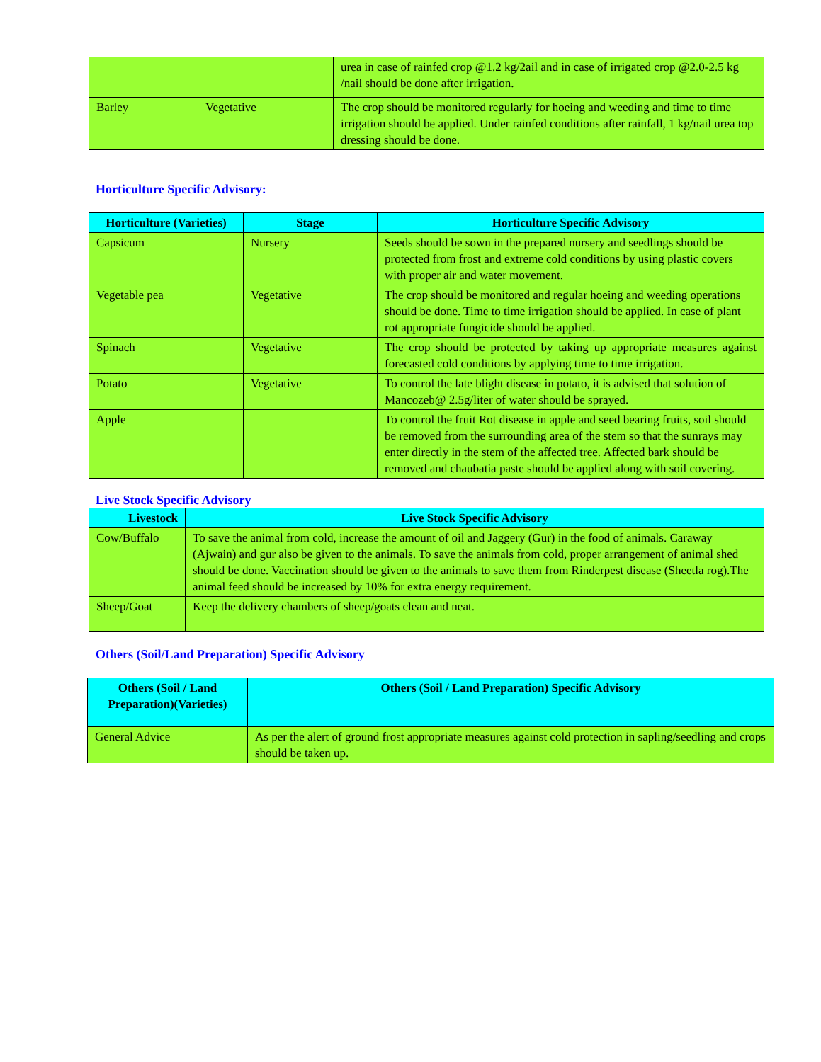| | | urea in case of rainfed crop @1.2 kg/2ail and in case of irrigated crop @2.0-2.5 kg /nail should be done after irrigation. |
| Barley | Vegetative | The crop should be monitored regularly for hoeing and weeding and time to time irrigation should be applied. Under rainfed conditions after rainfall, 1 kg/nail urea top dressing should be done. |
Horticulture Specific Advisory:
| Horticulture (Varieties) | Stage | Horticulture Specific Advisory |
| --- | --- | --- |
| Capsicum | Nursery | Seeds should be sown in the prepared nursery and seedlings should be protected from frost and extreme cold conditions by using plastic covers with proper air and water movement. |
| Vegetable pea | Vegetative | The crop should be monitored and regular hoeing and weeding operations should be done. Time to time irrigation should be applied. In case of plant rot appropriate fungicide should be applied. |
| Spinach | Vegetative | The crop should be protected by taking up appropriate measures against forecasted cold conditions by applying time to time irrigation. |
| Potato | Vegetative | To control the late blight disease in potato, it is advised that solution of Mancozeb@ 2.5g/liter of water should be sprayed. |
| Apple | | To control the fruit Rot disease in apple and seed bearing fruits, soil should be removed from the surrounding area of the stem so that the sunrays may enter directly in the stem of the affected tree. Affected bark should be removed and chaubatia paste should be applied along with soil covering. |
Live Stock Specific Advisory
| Livestock | Live Stock Specific Advisory |
| --- | --- |
| Cow/Buffalo | To save the animal from cold, increase the amount of oil and Jaggery (Gur) in the food of animals. Caraway (Ajwain) and gur also be given to the animals. To save the animals from cold, proper arrangement of animal shed should be done. Vaccination should be given to the animals to save them from Rinderpest disease (Sheetla rog).The animal feed should be increased by 10% for extra energy requirement. |
| Sheep/Goat | Keep the delivery chambers of sheep/goats clean and neat. |
Others (Soil/Land Preparation) Specific Advisory
| Others (Soil / Land Preparation)(Varieties) | Others (Soil / Land Preparation) Specific Advisory |
| --- | --- |
| General Advice | As per the alert of ground frost appropriate measures against cold protection in sapling/seedling and crops should be taken up. |